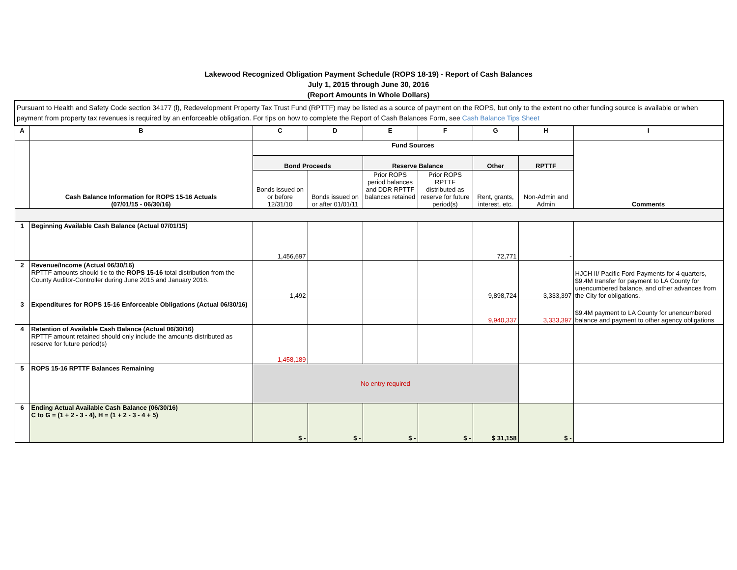Lakewood Recognized Obligation Payment Schedule (ROPS 18-19) - Report of Cash Balances
July 1, 2015 through June 30, 2016
(Report Amounts in Whole Dollars)
| Pursuant to Health and Safety Code section 34177 (l), Redevelopment Property Tax Trust Fund (RPTTF) may be listed as a source of payment on the ROPS, but only to the extent no other funding source is available or when payment from property tax revenues is required by an enforceable obligation. For tips on how to complete the Report of Cash Balances Form, see Cash Balance Tips Sheet | | | | | | | | |
| A | B | C | D | E | F | G | H | I |
| | Cash Balance Information for ROPS 15-16 Actuals (07/01/15 - 06/30/16) | Fund Sources | | | | | | Comments |
| | | Bond Proceeds | | Reserve Balance | | Other | RPTTF | |
| | | Bonds issued on or before 12/31/10 | Bonds issued on or after 01/01/11 | Prior ROPS period balances and DDR RPTTF balances retained | Prior ROPS RPTTF distributed as reserve for future period(s) | Rent, grants, interest, etc. | Non-Admin and Admin | |
| 1 | Beginning Available Cash Balance (Actual 07/01/15) | 1,456,697 | | | | 72,771 | - | |
| 2 | Revenue/Income (Actual 06/30/16) RPTTF amounts should tie to the ROPS 15-16 total distribution from the County Auditor-Controller during June 2015 and January 2016. | 1,492 | | | | 9,898,724 | 3,333,397 | HJCH II/ Pacific Ford Payments for 4 quarters, $9.4M transfer for payment to LA County for unencumbered balance, and other advances from the City for obligations. |
| 3 | Expenditures for ROPS 15-16 Enforceable Obligations (Actual 06/30/16) | | | | | 9,940,337 | 3,333,397 | $9.4M payment to LA County for unencumbered balance and payment to other agency obligations |
| 4 | Retention of Available Cash Balance (Actual 06/30/16) RPTTF amount retained should only include the amounts distributed as reserve for future period(s) | 1,458,189 | | | | | | |
| 5 | ROPS 15-16 RPTTF Balances Remaining | No entry required | | | | | | |
| 6 | Ending Actual Available Cash Balance (06/30/16) C to G = (1 + 2 - 3 - 4), H = (1 + 2 - 3 - 4 + 5) | $ - | $ - | $ - | $ - | $ 31,158 | $ - | |